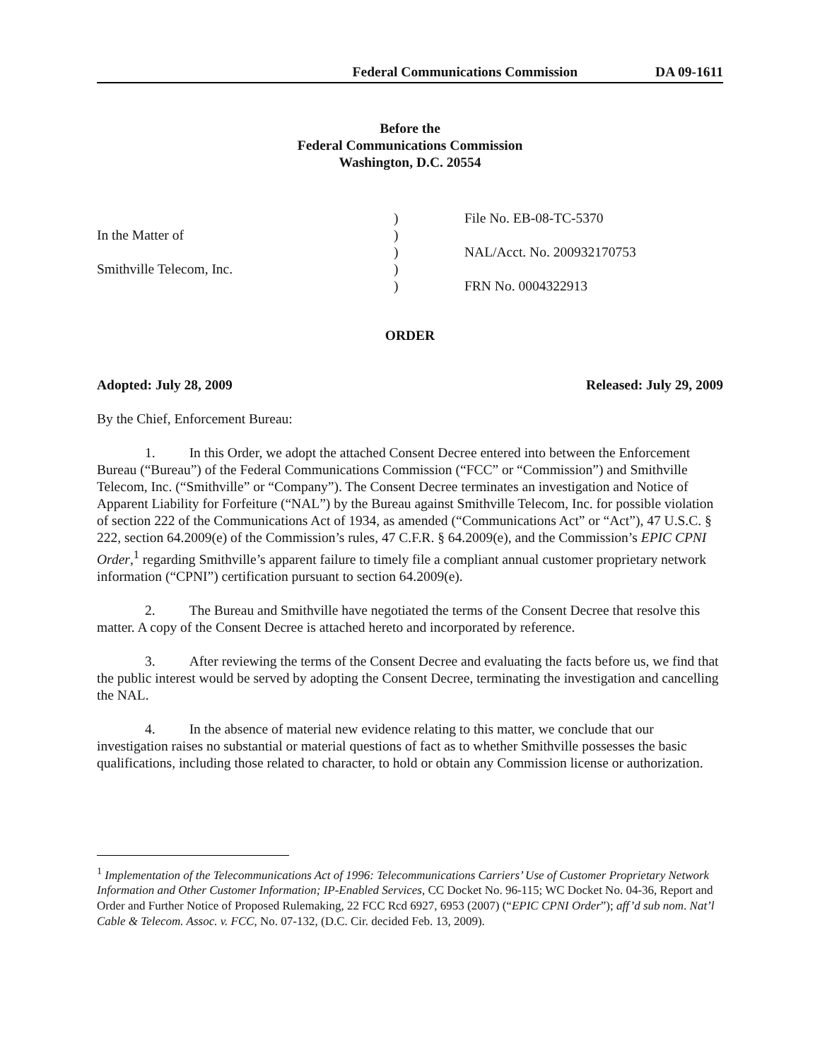Federal Communications Commission DA 09-1611
Before the
Federal Communications Commission
Washington, D.C. 20554
In the Matter of
Smithville Telecom, Inc.
)
)
)
)
)
File No. EB-08-TC-5370
NAL/Acct. No. 200932170753
FRN No. 0004322913
ORDER
Adopted: July 28, 2009 Released: July 29, 2009
By the Chief, Enforcement Bureau:
1. In this Order, we adopt the attached Consent Decree entered into between the Enforcement Bureau (“Bureau”) of the Federal Communications Commission (“FCC” or “Commission”) and Smithville Telecom, Inc. (“Smithville” or “Company”). The Consent Decree terminates an investigation and Notice of Apparent Liability for Forfeiture (“NAL”) by the Bureau against Smithville Telecom, Inc. for possible violation of section 222 of the Communications Act of 1934, as amended (“Communications Act” or “Act”), 47 U.S.C. § 222, section 64.2009(e) of the Commission’s rules, 47 C.F.R. § 64.2009(e), and the Commission’s EPIC CPNI Order,<sup>1</sup> regarding Smithville’s apparent failure to timely file a compliant annual customer proprietary network information (“CPNI”) certification pursuant to section 64.2009(e).
2. The Bureau and Smithville have negotiated the terms of the Consent Decree that resolve this matter. A copy of the Consent Decree is attached hereto and incorporated by reference.
3. After reviewing the terms of the Consent Decree and evaluating the facts before us, we find that the public interest would be served by adopting the Consent Decree, terminating the investigation and cancelling the NAL.
4. In the absence of material new evidence relating to this matter, we conclude that our investigation raises no substantial or material questions of fact as to whether Smithville possesses the basic qualifications, including those related to character, to hold or obtain any Commission license or authorization.
<sup>1</sup> Implementation of the Telecommunications Act of 1996: Telecommunications Carriers’ Use of Customer Proprietary Network Information and Other Customer Information; IP-Enabled Services, CC Docket No. 96-115; WC Docket No. 04-36, Report and Order and Further Notice of Proposed Rulemaking, 22 FCC Rcd 6927, 6953 (2007) (“EPIC CPNI Order”); aff’d sub nom. Nat’l Cable & Telecom. Assoc. v. FCC, No. 07-132, (D.C. Cir. decided Feb. 13, 2009).